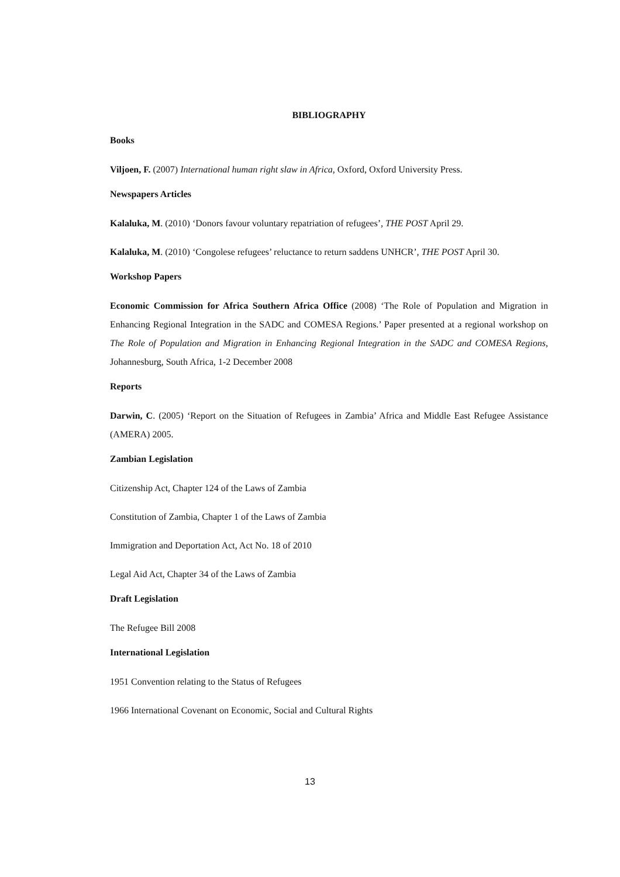BIBLIOGRAPHY
Books
Viljoen, F. (2007) International human right slaw in Africa, Oxford, Oxford University Press.
Newspapers Articles
Kalaluka, M. (2010) ‘Donors favour voluntary repatriation of refugees’, THE POST April 29.
Kalaluka, M. (2010) ‘Congolese refugees’ reluctance to return saddens UNHCR’, THE POST April 30.
Workshop Papers
Economic Commission for Africa Southern Africa Office (2008) ‘The Role of Population and Migration in Enhancing Regional Integration in the SADC and COMESA Regions.’ Paper presented at a regional workshop on The Role of Population and Migration in Enhancing Regional Integration in the SADC and COMESA Regions, Johannesburg, South Africa, 1-2 December 2008
Reports
Darwin, C. (2005) ‘Report on the Situation of Refugees in Zambia’ Africa and Middle East Refugee Assistance (AMERA) 2005.
Zambian Legislation
Citizenship Act, Chapter 124 of the Laws of Zambia
Constitution of Zambia, Chapter 1 of the Laws of Zambia
Immigration and Deportation Act, Act No. 18 of 2010
Legal Aid Act, Chapter 34 of the Laws of Zambia
Draft Legislation
The Refugee Bill 2008
International Legislation
1951 Convention relating to the Status of Refugees
1966 International Covenant on Economic, Social and Cultural Rights
13